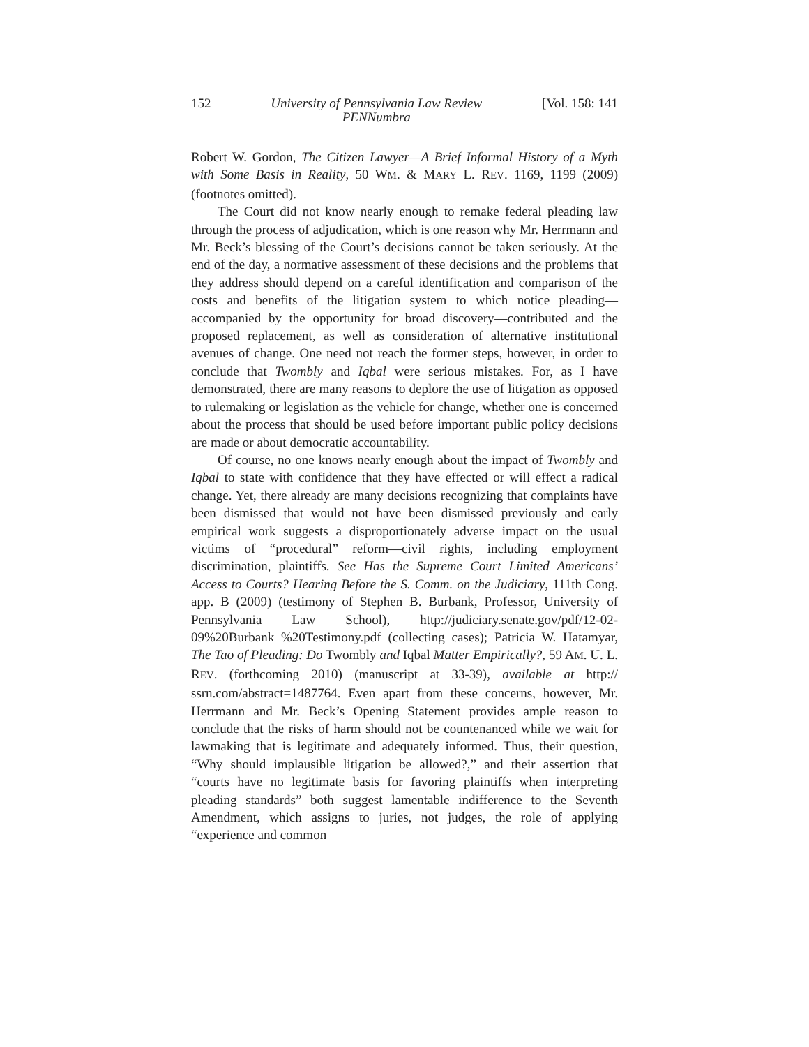152 University of Pennsylvania Law Review
PENNumbra [Vol. 158: 141
Robert W. Gordon, The Citizen Lawyer—A Brief Informal History of a Myth with Some Basis in Reality, 50 WM. & MARY L. REV. 1169, 1199 (2009) (footnotes omitted).
The Court did not know nearly enough to remake federal pleading law through the process of adjudication, which is one reason why Mr. Herrmann and Mr. Beck’s blessing of the Court’s decisions cannot be taken seriously. At the end of the day, a normative assessment of these decisions and the problems that they address should depend on a careful identification and comparison of the costs and benefits of the litigation system to which notice pleading—accompanied by the opportunity for broad discovery—contributed and the proposed replacement, as well as consideration of alternative institutional avenues of change. One need not reach the former steps, however, in order to conclude that Twombly and Iqbal were serious mistakes. For, as I have demonstrated, there are many reasons to deplore the use of litigation as opposed to rulemaking or legislation as the vehicle for change, whether one is concerned about the process that should be used before important public policy decisions are made or about democratic accountability.
Of course, no one knows nearly enough about the impact of Twombly and Iqbal to state with confidence that they have effected or will effect a radical change. Yet, there already are many decisions recognizing that complaints have been dismissed that would not have been dismissed previously and early empirical work suggests a disproportionately adverse impact on the usual victims of “procedural” reform—civil rights, including employment discrimination, plaintiffs. See Has the Supreme Court Limited Americans’ Access to Courts? Hearing Before the S. Comm. on the Judiciary, 111th Cong. app. B (2009) (testimony of Stephen B. Burbank, Professor, University of Pennsylvania Law School), http://judiciary.senate.gov/pdf/12-02-09%20Burbank %20Testimony.pdf (collecting cases); Patricia W. Hatamyar, The Tao of Pleading: Do Twombly and Iqbal Matter Empirically?, 59 AM. U. L. REV. (forthcoming 2010) (manuscript at 33-39), available at http:// ssrn.com/abstract=1487764. Even apart from these concerns, however, Mr. Herrmann and Mr. Beck’s Opening Statement provides ample reason to conclude that the risks of harm should not be countenanced while we wait for lawmaking that is legitimate and adequately informed. Thus, their question, “Why should implausible litigation be allowed?,” and their assertion that “courts have no legitimate basis for favoring plaintiffs when interpreting pleading standards” both suggest lamentable indifference to the Seventh Amendment, which assigns to juries, not judges, the role of applying “experience and common